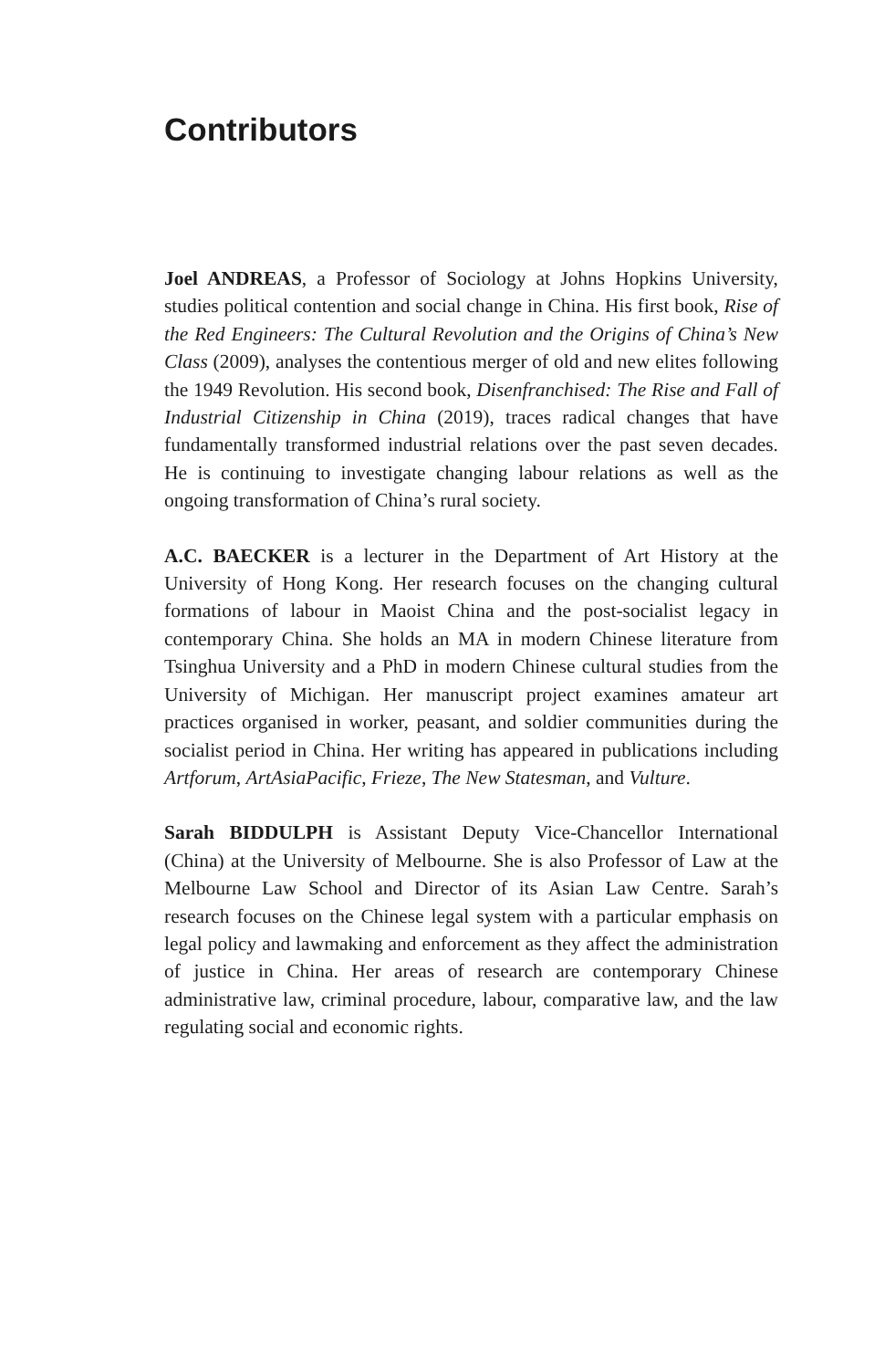Contributors
Joel ANDREAS, a Professor of Sociology at Johns Hopkins University, studies political contention and social change in China. His first book, Rise of the Red Engineers: The Cultural Revolution and the Origins of China’s New Class (2009), analyses the contentious merger of old and new elites following the 1949 Revolution. His second book, Disenfranchised: The Rise and Fall of Industrial Citizenship in China (2019), traces radical changes that have fundamentally transformed industrial relations over the past seven decades. He is continuing to investigate changing labour relations as well as the ongoing transformation of China’s rural society.
A.C. BAECKER is a lecturer in the Department of Art History at the University of Hong Kong. Her research focuses on the changing cultural formations of labour in Maoist China and the post-socialist legacy in contemporary China. She holds an MA in modern Chinese literature from Tsinghua University and a PhD in modern Chinese cultural studies from the University of Michigan. Her manuscript project examines amateur art practices organised in worker, peasant, and soldier communities during the socialist period in China. Her writing has appeared in publications including Artforum, ArtAsiaPacific, Frieze, The New Statesman, and Vulture.
Sarah BIDDULPH is Assistant Deputy Vice-Chancellor International (China) at the University of Melbourne. She is also Professor of Law at the Melbourne Law School and Director of its Asian Law Centre. Sarah’s research focuses on the Chinese legal system with a particular emphasis on legal policy and lawmaking and enforcement as they affect the administration of justice in China. Her areas of research are contemporary Chinese administrative law, criminal procedure, labour, comparative law, and the law regulating social and economic rights.